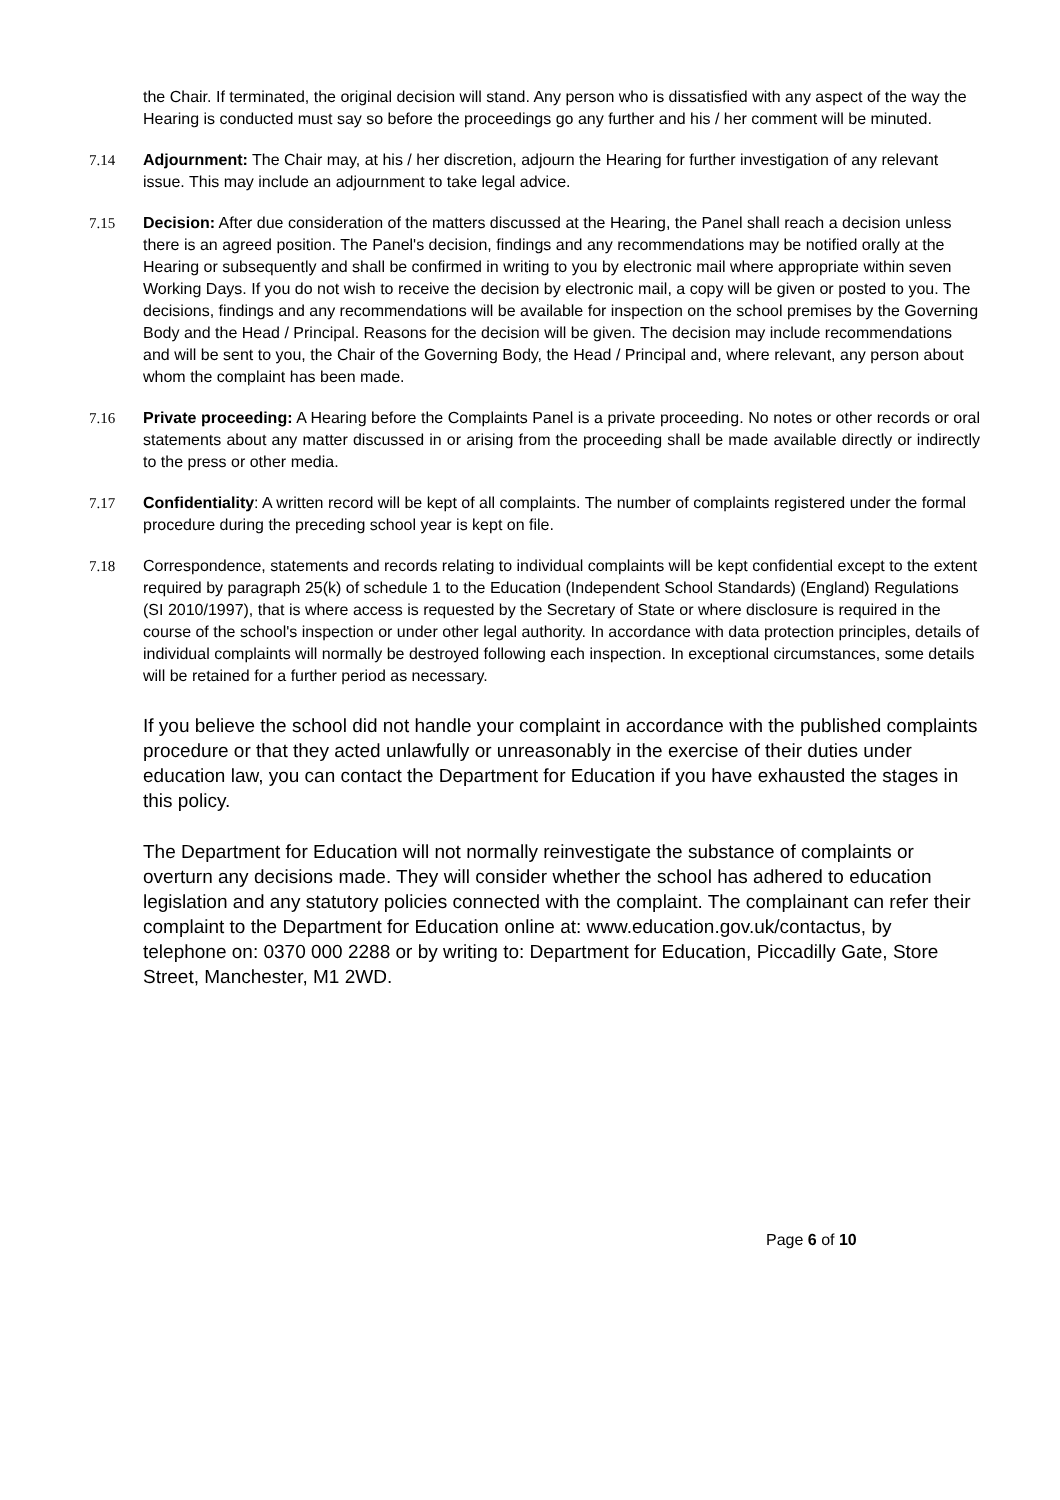the Chair. If terminated, the original decision will stand. Any person who is dissatisfied with any aspect of the way the Hearing is conducted must say so before the proceedings go any further and his / her comment will be minuted.
7.14 Adjournment: The Chair may, at his / her discretion, adjourn the Hearing for further investigation of any relevant issue. This may include an adjournment to take legal advice.
7.15 Decision: After due consideration of the matters discussed at the Hearing, the Panel shall reach a decision unless there is an agreed position. The Panel's decision, findings and any recommendations may be notified orally at the Hearing or subsequently and shall be confirmed in writing to you by electronic mail where appropriate within seven Working Days. If you do not wish to receive the decision by electronic mail, a copy will be given or posted to you. The decisions, findings and any recommendations will be available for inspection on the school premises by the Governing Body and the Head / Principal. Reasons for the decision will be given. The decision may include recommendations and will be sent to you, the Chair of the Governing Body, the Head / Principal and, where relevant, any person about whom the complaint has been made.
7.16 Private proceeding: A Hearing before the Complaints Panel is a private proceeding. No notes or other records or oral statements about any matter discussed in or arising from the proceeding shall be made available directly or indirectly to the press or other media.
7.17 Confidentiality: A written record will be kept of all complaints. The number of complaints registered under the formal procedure during the preceding school year is kept on file.
7.18 Correspondence, statements and records relating to individual complaints will be kept confidential except to the extent required by paragraph 25(k) of schedule 1 to the Education (Independent School Standards) (England) Regulations (SI 2010/1997), that is where access is requested by the Secretary of State or where disclosure is required in the course of the school's inspection or under other legal authority. In accordance with data protection principles, details of individual complaints will normally be destroyed following each inspection. In exceptional circumstances, some details will be retained for a further period as necessary.
If you believe the school did not handle your complaint in accordance with the published complaints procedure or that they acted unlawfully or unreasonably in the exercise of their duties under education law, you can contact the Department for Education if you have exhausted the stages in this policy.
The Department for Education will not normally reinvestigate the substance of complaints or overturn any decisions made. They will consider whether the school has adhered to education legislation and any statutory policies connected with the complaint. The complainant can refer their complaint to the Department for Education online at: www.education.gov.uk/contactus, by telephone on: 0370 000 2288 or by writing to: Department for Education, Piccadilly Gate, Store Street, Manchester, M1 2WD.
Page 6 of 10